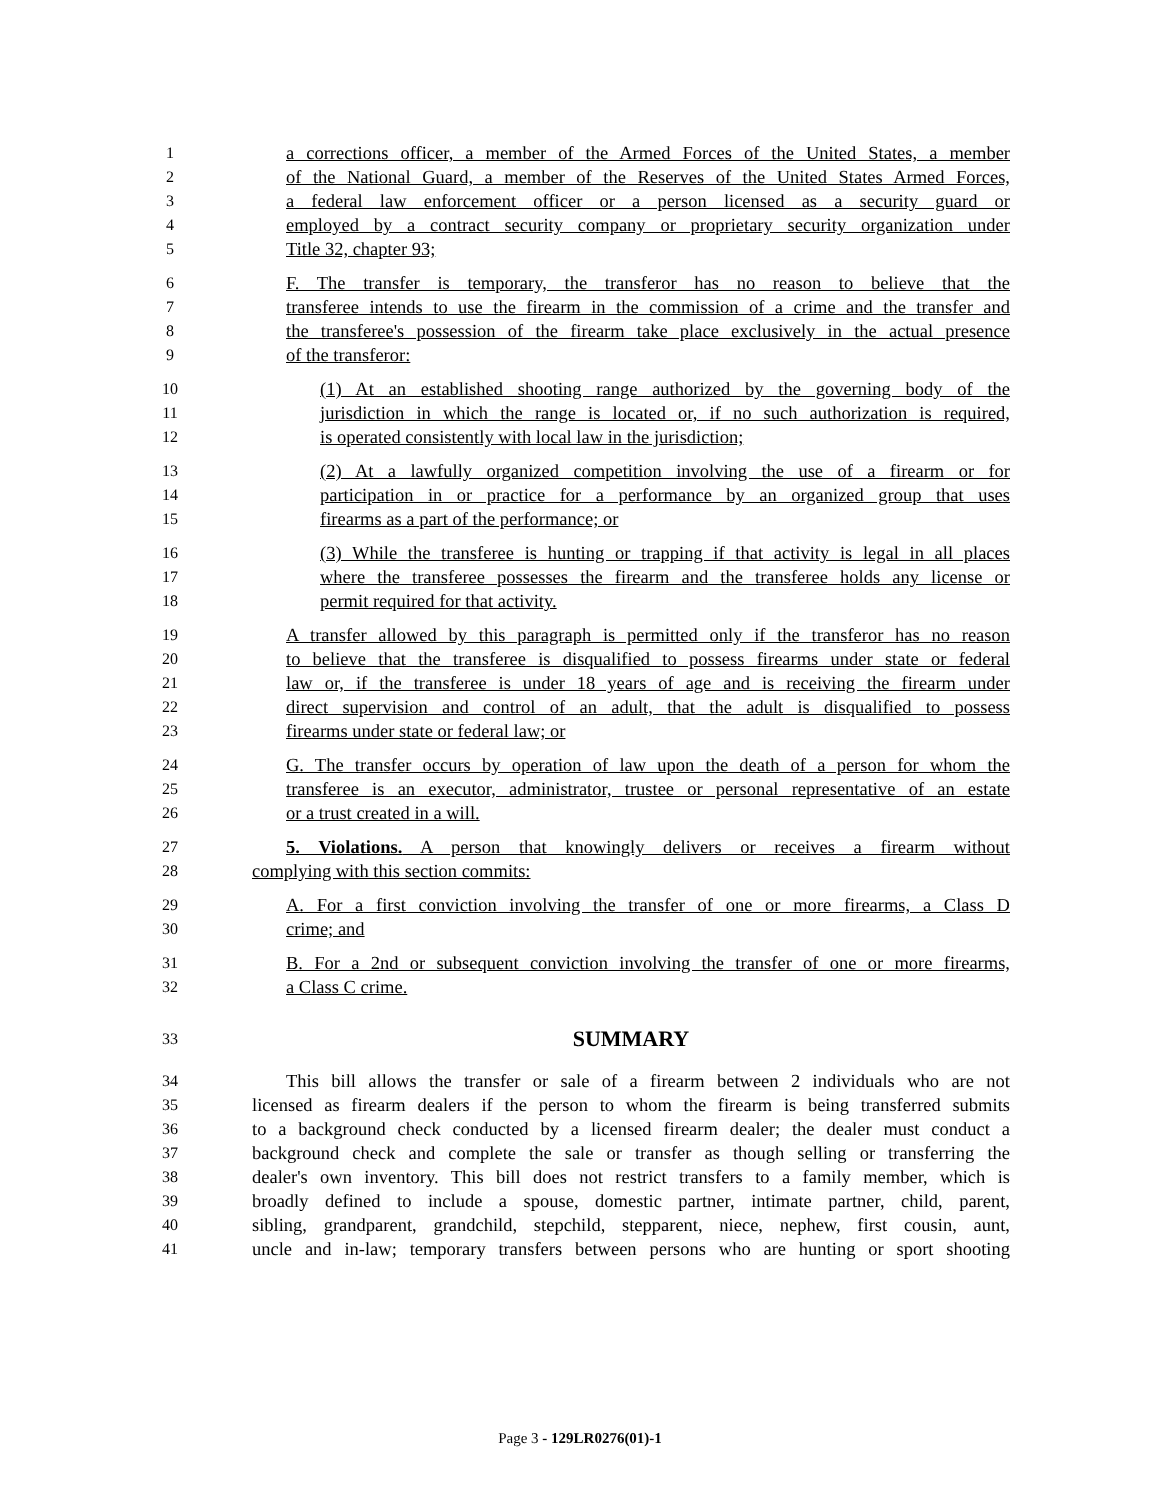1 a corrections officer, a member of the Armed Forces of the United States, a member
2 of the National Guard, a member of the Reserves of the United States Armed Forces,
3 a federal law enforcement officer or a person licensed as a security guard or
4 employed by a contract security company or proprietary security organization under
5 Title 32, chapter 93;
6 F. The transfer is temporary, the transferor has no reason to believe that the
7 transferee intends to use the firearm in the commission of a crime and the transfer and
8 the transferee's possession of the firearm take place exclusively in the actual presence
9 of the transferor:
10 (1) At an established shooting range authorized by the governing body of the
11 jurisdiction in which the range is located or, if no such authorization is required,
12 is operated consistently with local law in the jurisdiction;
13 (2) At a lawfully organized competition involving the use of a firearm or for
14 participation in or practice for a performance by an organized group that uses
15 firearms as a part of the performance; or
16 (3) While the transferee is hunting or trapping if that activity is legal in all places
17 where the transferee possesses the firearm and the transferee holds any license or
18 permit required for that activity.
19 A transfer allowed by this paragraph is permitted only if the transferor has no reason
20 to believe that the transferee is disqualified to possess firearms under state or federal
21 law or, if the transferee is under 18 years of age and is receiving the firearm under
22 direct supervision and control of an adult, that the adult is disqualified to possess
23 firearms under state or federal law; or
24 G. The transfer occurs by operation of law upon the death of a person for whom the
25 transferee is an executor, administrator, trustee or personal representative of an estate
26 or a trust created in a will.
27 5. Violations. A person that knowingly delivers or receives a firearm without
28 complying with this section commits:
29 A. For a first conviction involving the transfer of one or more firearms, a Class D
30 crime; and
31 B. For a 2nd or subsequent conviction involving the transfer of one or more firearms,
32 a Class C crime.
33 SUMMARY
34 This bill allows the transfer or sale of a firearm between 2 individuals who are not
35 licensed as firearm dealers if the person to whom the firearm is being transferred submits
36 to a background check conducted by a licensed firearm dealer; the dealer must conduct a
37 background check and complete the sale or transfer as though selling or transferring the
38 dealer's own inventory. This bill does not restrict transfers to a family member, which is
39 broadly defined to include a spouse, domestic partner, intimate partner, child, parent,
40 sibling, grandparent, grandchild, stepchild, stepparent, niece, nephew, first cousin, aunt,
41 uncle and in-law; temporary transfers between persons who are hunting or sport shooting
Page 3 - 129LR0276(01)-1